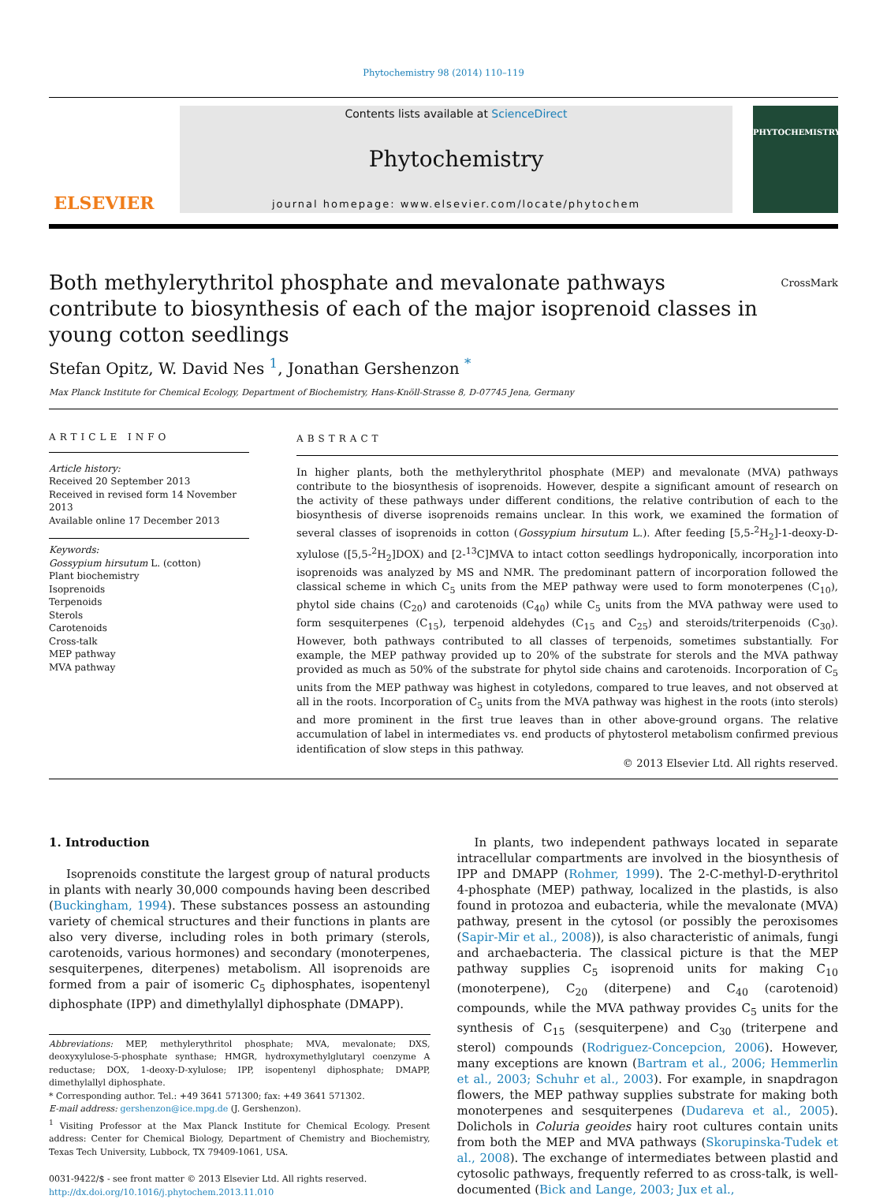Phytochemistry 98 (2014) 110–119
ELSEVIER
Contents lists available at ScienceDirect
Phytochemistry
journal homepage: www.elsevier.com/locate/phytochem
PHYTOCHEMISTRY
Both methylerythritol phosphate and mevalonate pathways contribute to biosynthesis of each of the major isoprenoid classes in young cotton seedlings CrossMark
Stefan Opitz, W. David Nes <sup>1</sup>, Jonathan Gershenzon <sup>*</sup>
Max Planck Institute for Chemical Ecology, Department of Biochemistry, Hans-Knöll-Strasse 8, D-07745 Jena, Germany
ARTICLE INFO
Article history:
Received 20 September 2013
Received in revised form 14 November 2013
Available online 17 December 2013
Keywords:
Gossypium hirsutum L. (cotton)
Plant biochemistry
Isoprenoids
Terpenoids
Sterols
Carotenoids
Cross-talk
MEP pathway
MVA pathway
ABSTRACT
In higher plants, both the methylerythritol phosphate (MEP) and mevalonate (MVA) pathways contribute to the biosynthesis of isoprenoids. However, despite a significant amount of research on the activity of these pathways under different conditions, the relative contribution of each to the biosynthesis of diverse isoprenoids remains unclear. In this work, we examined the formation of several classes of isoprenoids in cotton (Gossypium hirsutum L.). After feeding [5,5-<sup>2</sup>H<sub>2</sub>]-1-deoxy-D-xylulose ([5,5-<sup>2</sup>H<sub>2</sub>]DOX) and [2-<sup>13</sup>C]MVA to intact cotton seedlings hydroponically, incorporation into isoprenoids was analyzed by MS and NMR. The predominant pattern of incorporation followed the classical scheme in which C<sub>5</sub> units from the MEP pathway were used to form monoterpenes (C<sub>10</sub>), phytol side chains (C<sub>20</sub>) and carotenoids (C<sub>40</sub>) while C<sub>5</sub> units from the MVA pathway were used to form sesquiterpenes (C<sub>15</sub>), terpenoid aldehydes (C<sub>15</sub> and C<sub>25</sub>) and steroids/triterpenoids (C<sub>30</sub>). However, both pathways contributed to all classes of terpenoids, sometimes substantially. For example, the MEP pathway provided up to 20% of the substrate for sterols and the MVA pathway provided as much as 50% of the substrate for phytol side chains and carotenoids. Incorporation of C<sub>5</sub> units from the MEP pathway was highest in cotyledons, compared to true leaves, and not observed at all in the roots. Incorporation of C<sub>5</sub> units from the MVA pathway was highest in the roots (into sterols) and more prominent in the first true leaves than in other above-ground organs. The relative accumulation of label in intermediates vs. end products of phytosterol metabolism confirmed previous identification of slow steps in this pathway.
© 2013 Elsevier Ltd. All rights reserved.
1. Introduction
Isoprenoids constitute the largest group of natural products in plants with nearly 30,000 compounds having been described (Buckingham, 1994). These substances possess an astounding variety of chemical structures and their functions in plants are also very diverse, including roles in both primary (sterols, carotenoids, various hormones) and secondary (monoterpenes, sesquiterpenes, diterpenes) metabolism. All isoprenoids are formed from a pair of isomeric C<sub>5</sub> diphosphates, isopentenyl diphosphate (IPP) and dimethylallyl diphosphate (DMAPP).
Abbreviations: MEP, methylerythritol phosphate; MVA, mevalonate; DXS, deoxyxylulose-5-phosphate synthase; HMGR, hydroxymethylglutaryl coenzyme A reductase; DOX, 1-deoxy-D-xylulose; IPP, isopentenyl diphosphate; DMAPP, dimethylallyl diphosphate.
* Corresponding author. Tel.: +49 3641 571300; fax: +49 3641 571302.
E-mail address: gershenzon@ice.mpg.de (J. Gershenzon).
<sup>1</sup> Visiting Professor at the Max Planck Institute for Chemical Ecology. Present address: Center for Chemical Biology, Department of Chemistry and Biochemistry, Texas Tech University, Lubbock, TX 79409-1061, USA.
0031-9422/$ - see front matter © 2013 Elsevier Ltd. All rights reserved.
http://dx.doi.org/10.1016/j.phytochem.2013.11.010
In plants, two independent pathways located in separate intracellular compartments are involved in the biosynthesis of IPP and DMAPP (Rohmer, 1999). The 2-C-methyl-D-erythritol 4-phosphate (MEP) pathway, localized in the plastids, is also found in protozoa and eubacteria, while the mevalonate (MVA) pathway, present in the cytosol (or possibly the peroxisomes (Sapir-Mir et al., 2008)), is also characteristic of animals, fungi and archaebacteria. The classical picture is that the MEP pathway supplies C<sub>5</sub> isoprenoid units for making C<sub>10</sub> (monoterpene), C<sub>20</sub> (diterpene) and C<sub>40</sub> (carotenoid) compounds, while the MVA pathway provides C<sub>5</sub> units for the synthesis of C<sub>15</sub> (sesquiterpene) and C<sub>30</sub> (triterpene and sterol) compounds (Rodriguez-Concepcion, 2006). However, many exceptions are known (Bartram et al., 2006; Hemmerlin et al., 2003; Schuhr et al., 2003). For example, in snapdragon flowers, the MEP pathway supplies substrate for making both monoterpenes and sesquiterpenes (Dudareva et al., 2005). Dolichols in Coluria geoides hairy root cultures contain units from both the MEP and MVA pathways (Skorupinska-Tudek et al., 2008). The exchange of intermediates between plastid and cytosolic pathways, frequently referred to as cross-talk, is well-documented (Bick and Lange, 2003; Jux et al.,